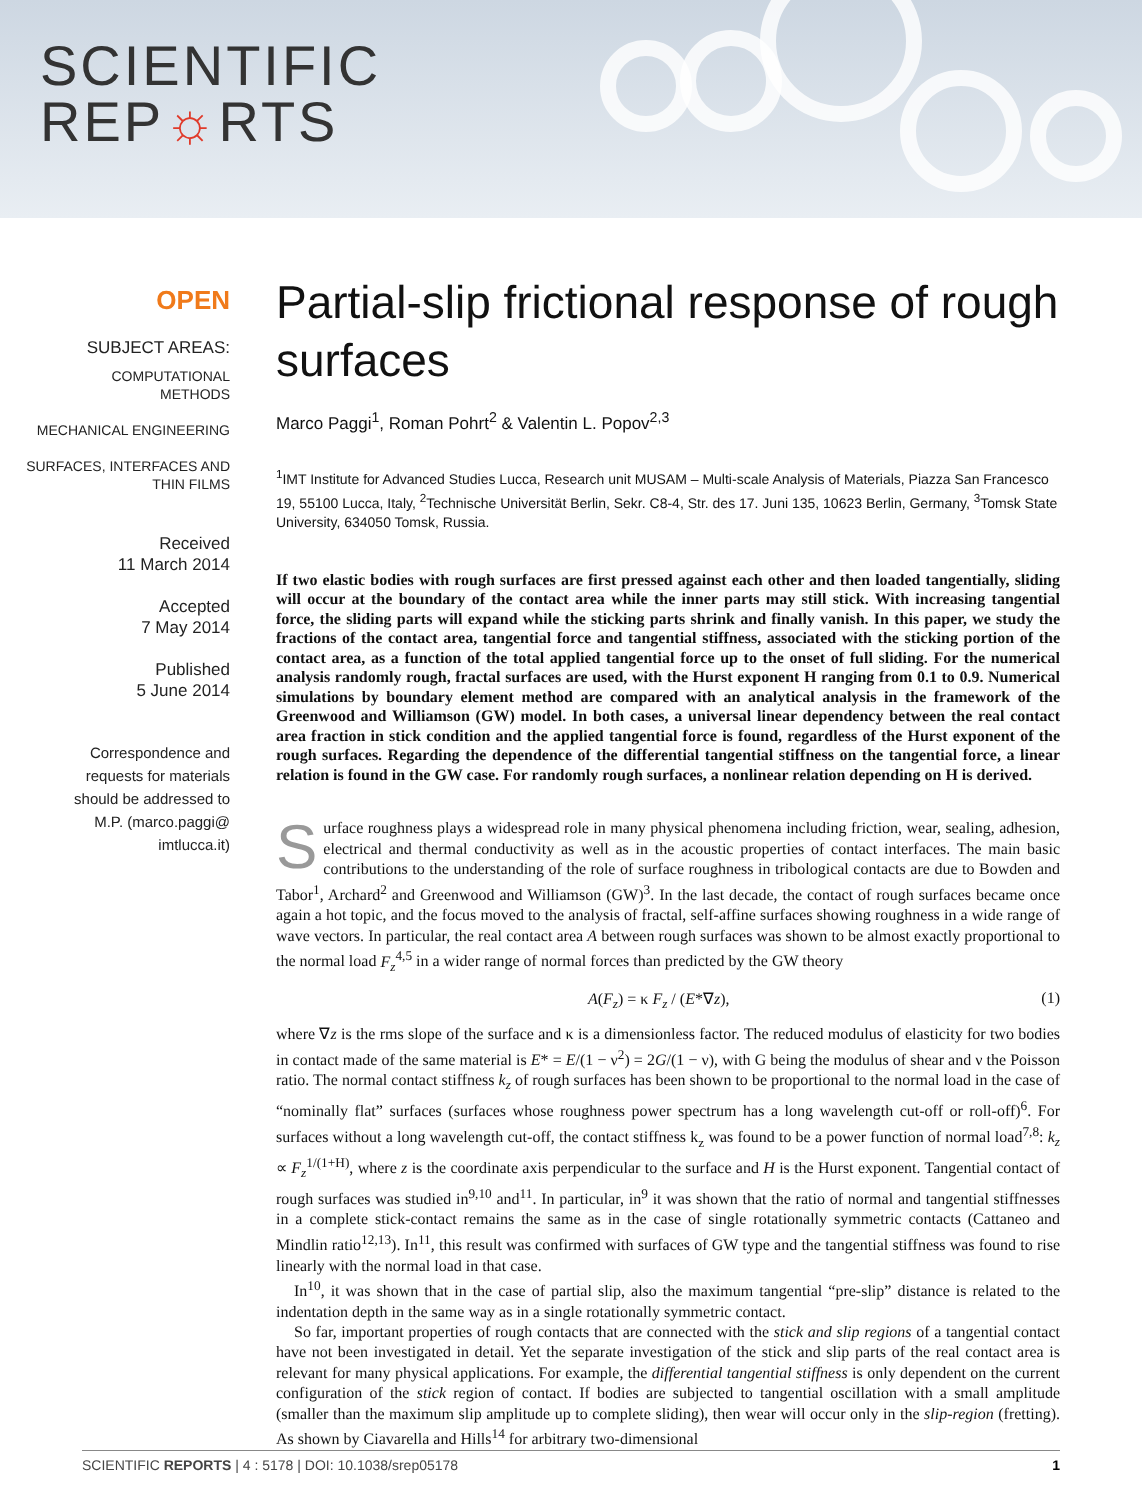SCIENTIFIC
REP☼RTS
OPEN
SUBJECT AREAS:
COMPUTATIONAL
METHODS
MECHANICAL ENGINEERING
SURFACES, INTERFACES AND
THIN FILMS
Received
11 March 2014
Accepted
7 May 2014
Published
5 June 2014
Correspondence and
requests for materials
should be addressed to
M.P. (marco.paggi@
imtlucca.it)
Partial-slip frictional response of rough surfaces
Marco Paggi<sup>1</sup>, Roman Pohrt<sup>2</sup> & Valentin L. Popov<sup>2,3</sup>
<sup>1</sup> IMT Institute for Advanced Studies Lucca, Research unit MUSAM – Multi-scale Analysis of Materials, Piazza San Francesco 19, 55100 Lucca, Italy, <sup>2</sup>Technische Universität Berlin, Sekr. C8-4, Str. des 17. Juni 135, 10623 Berlin, Germany, <sup>3</sup>Tomsk State University, 634050 Tomsk, Russia.
If two elastic bodies with rough surfaces are first pressed against each other and then loaded tangentially, sliding will occur at the boundary of the contact area while the inner parts may still stick. With increasing tangential force, the sliding parts will expand while the sticking parts shrink and finally vanish. In this paper, we study the fractions of the contact area, tangential force and tangential stiffness, associated with the sticking portion of the contact area, as a function of the total applied tangential force up to the onset of full sliding. For the numerical analysis randomly rough, fractal surfaces are used, with the Hurst exponent H ranging from 0.1 to 0.9. Numerical simulations by boundary element method are compared with an analytical analysis in the framework of the Greenwood and Williamson (GW) model. In both cases, a universal linear dependency between the real contact area fraction in stick condition and the applied tangential force is found, regardless of the Hurst exponent of the rough surfaces. Regarding the dependence of the differential tangential stiffness on the tangential force, a linear relation is found in the GW case. For randomly rough surfaces, a nonlinear relation depending on H is derived.
Surface roughness plays a widespread role in many physical phenomena including friction, wear, sealing, adhesion, electrical and thermal conductivity as well as in the acoustic properties of contact interfaces. The main basic contributions to the understanding of the role of surface roughness in tribological contacts are due to Bowden and Tabor<sup>1</sup>, Archard<sup>2</sup> and Greenwood and Williamson (GW)<sup>3</sup>. In the last decade, the contact of rough surfaces became once again a hot topic, and the focus moved to the analysis of fractal, self-affine surfaces showing roughness in a wide range of wave vectors. In particular, the real contact area A between rough surfaces was shown to be almost exactly proportional to the normal load F<sub>z</sub><sup>4,5</sup> in a wider range of normal forces than predicted by the GW theory
A(F<sub>z</sub>) = κ F<sub>z</sub> / (E*∇z), (1)
where ∇z is the rms slope of the surface and κ is a dimensionless factor. The reduced modulus of elasticity for two bodies in contact made of the same material is E* = E/(1 − ν<sup>2</sup>) = 2G/(1 − ν), with G being the modulus of shear and ν the Poisson ratio. The normal contact stiffness k<sub>z</sub> of rough surfaces has been shown to be proportional to the normal load in the case of “nominally flat” surfaces (surfaces whose roughness power spectrum has a long wavelength cut-off or roll-off)<sup>6</sup>. For surfaces without a long wavelength cut-off, the contact stiffness k<sub>z</sub> was found to be a power function of normal load<sup>7,8</sup>: k<sub>z</sub> ∝ F<sub>z</sub><sup>1/(1+H)</sup>, where z is the coordinate axis perpendicular to the surface and H is the Hurst exponent. Tangential contact of rough surfaces was studied in<sup>9,10</sup> and<sup>11</sup>. In particular, in<sup>9</sup> it was shown that the ratio of normal and tangential stiffnesses in a complete stick-contact remains the same as in the case of single rotationally symmetric contacts (Cattaneo and Mindlin ratio<sup>12,13</sup>). In<sup>11</sup>, this result was confirmed with surfaces of GW type and the tangential stiffness was found to rise linearly with the normal load in that case.
In<sup>10</sup>, it was shown that in the case of partial slip, also the maximum tangential “pre-slip” distance is related to the indentation depth in the same way as in a single rotationally symmetric contact.
So far, important properties of rough contacts that are connected with the stick and slip regions of a tangential contact have not been investigated in detail. Yet the separate investigation of the stick and slip parts of the real contact area is relevant for many physical applications. For example, the differential tangential stiffness is only dependent on the current configuration of the stick region of contact. If bodies are subjected to tangential oscillation with a small amplitude (smaller than the maximum slip amplitude up to complete sliding), then wear will occur only in the slip-region (fretting). As shown by Ciavarella and Hills<sup>14</sup> for arbitrary two-dimensional
SCIENTIFIC REPORTS | 4 : 5178 | DOI: 10.1038/srep05178 1